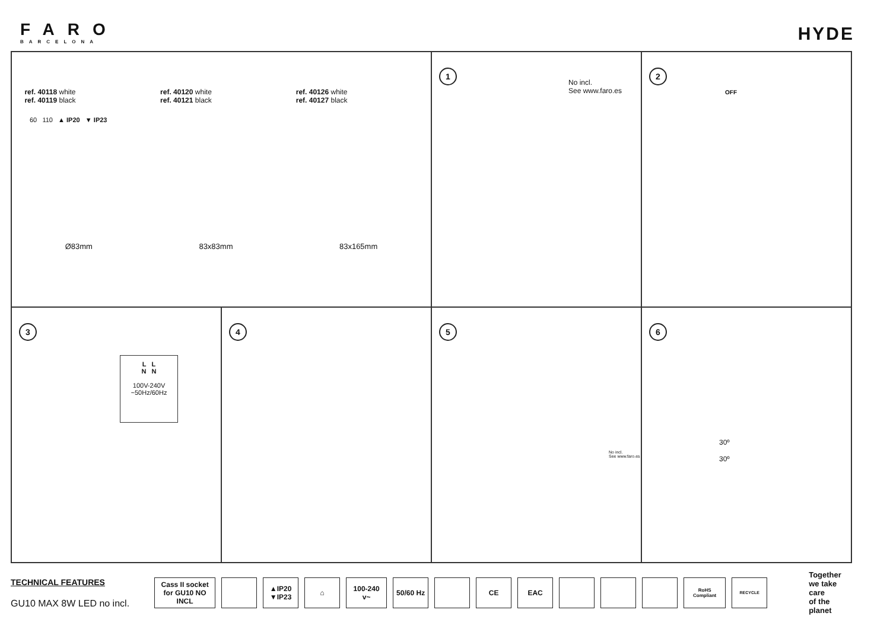FARO
BARCELONA
HYDE
ref. 40118 white
ref. 40119 black
ref. 40120 white
ref. 40121 black
ref. 40126 white
ref. 40127 black
60 110 ▲ IP20 ▼ IP23
Ø83mm 83x83mm 83x165mm
1
No incl.
See www.faro.es
2
OFF
3
L L
N N
100V-240V
~50Hz/60Hz
4
5
No incl.
See www.faro.es
6
30º
30º
TECHNICAL FEATURES
GU10 MAX 8W LED no incl.
Cass II socket for GU10 NO INCL
▲IP20
▼IP23
⌂ 100-240 v~ 50/60 Hz CE EAC
RoHS Compliant RECYCLE
Together
we take care
of the planet